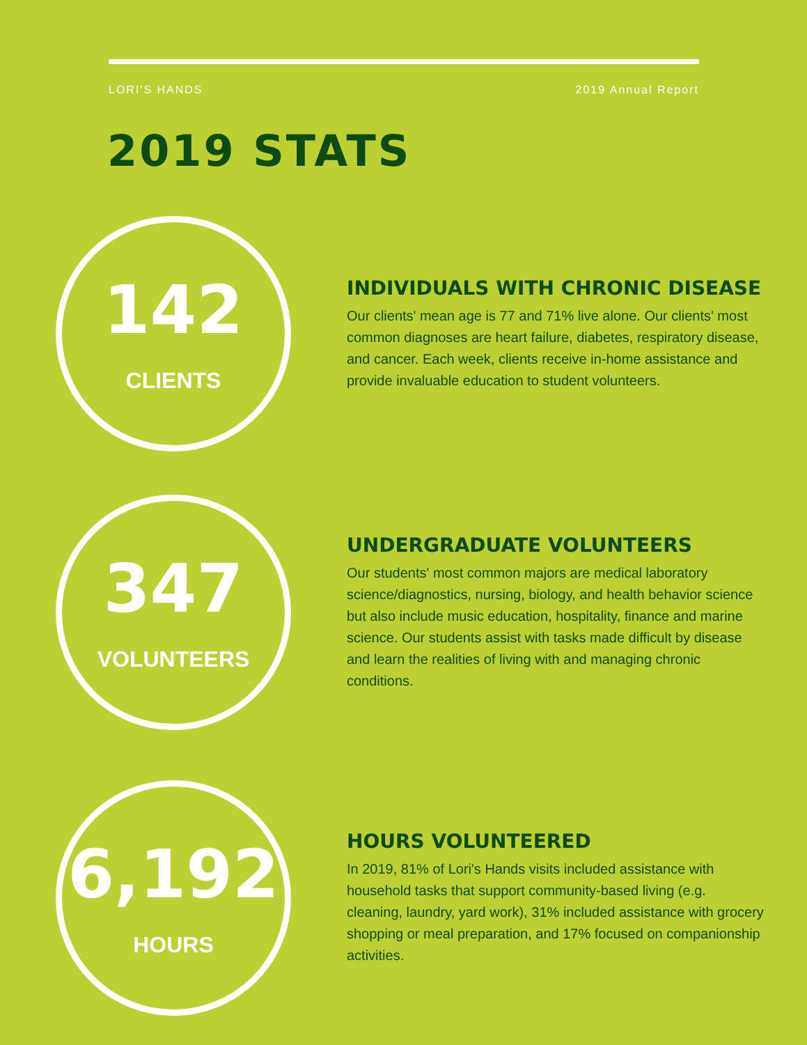LORI'S HANDS 2019 Annual Report
2019 STATS
142
CLIENTS
INDIVIDUALS WITH CHRONIC DISEASE
Our clients' mean age is 77 and 71% live alone. Our clients' most common diagnoses are heart failure, diabetes, respiratory disease, and cancer. Each week, clients receive in-home assistance and provide invaluable education to student volunteers.
347
VOLUNTEERS
UNDERGRADUATE VOLUNTEERS
Our students' most common majors are medical laboratory science/diagnostics, nursing, biology, and health behavior science but also include music education, hospitality, finance and marine science. Our students assist with tasks made difficult by disease and learn the realities of living with and managing chronic conditions.
6,192
HOURS
HOURS VOLUNTEERED
In 2019, 81% of Lori's Hands visits included assistance with household tasks that support community-based living (e.g. cleaning, laundry, yard work), 31% included assistance with grocery shopping or meal preparation, and 17% focused on companionship activities.